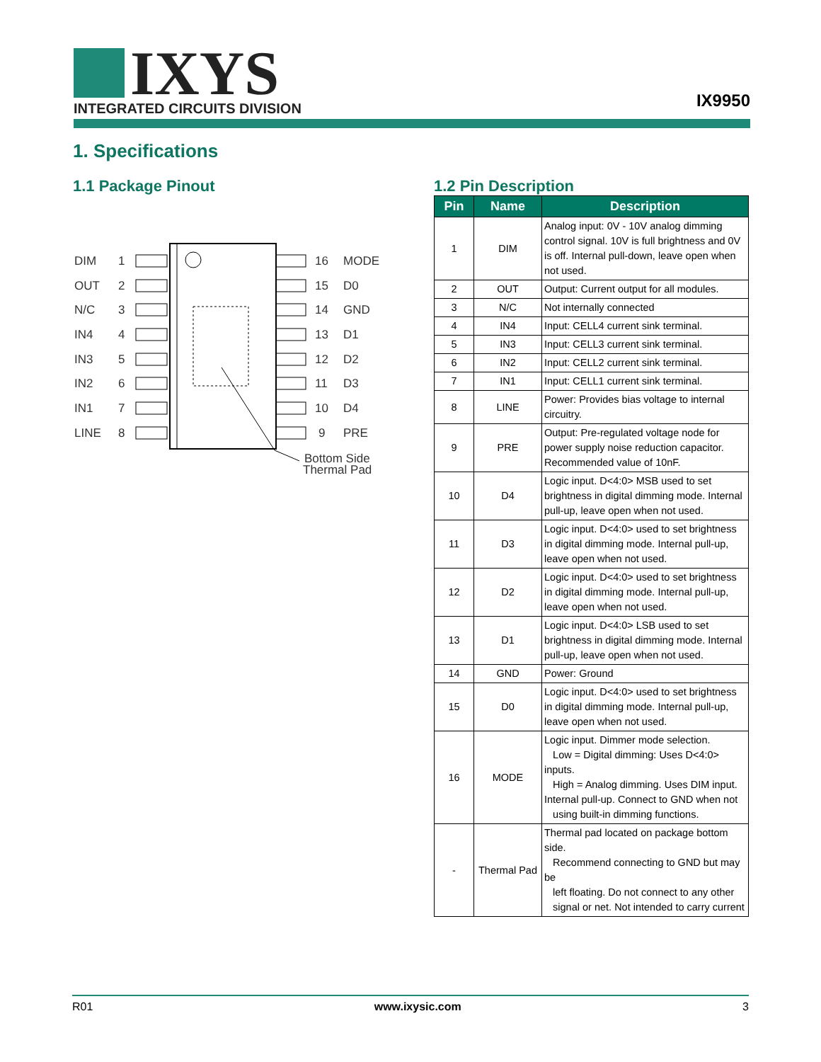IXYS
INTEGRATED CIRCUITS DIVISION
IX9950
1. Specifications
1.1 Package Pinout
DIM
1
OUT
2
N/C
3
IN4
4
IN3
5
IN2
6
IN1
7
LINE
8
16
MODE
15
D0
14
GND
13
D1
12
D2
11
D3
10
D4
9
PRE
Bottom Side
Thermal Pad
1.2 Pin Description
| Pin | Name | Description |
| --- | --- | --- |
| 1 | DIM | Analog input: 0V - 10V analog dimming control signal. 10V is full brightness and 0V is off. Internal pull-down, leave open when not used. |
| 2 | OUT | Output: Current output for all modules. |
| 3 | N/C | Not internally connected |
| 4 | IN4 | Input: CELL4 current sink terminal. |
| 5 | IN3 | Input: CELL3 current sink terminal. |
| 6 | IN2 | Input: CELL2 current sink terminal. |
| 7 | IN1 | Input: CELL1 current sink terminal. |
| 8 | LINE | Power: Provides bias voltage to internal circuitry. |
| 9 | PRE | Output: Pre-regulated voltage node for power supply noise reduction capacitor. Recommended value of 10nF. |
| 10 | D4 | Logic input. D<4:0> MSB used to set brightness in digital dimming mode. Internal pull-up, leave open when not used. |
| 11 | D3 | Logic input. D<4:0> used to set brightness in digital dimming mode. Internal pull-up, leave open when not used. |
| 12 | D2 | Logic input. D<4:0> used to set brightness in digital dimming mode. Internal pull-up, leave open when not used. |
| 13 | D1 | Logic input. D<4:0> LSB used to set brightness in digital dimming mode. Internal pull-up, leave open when not used. |
| 14 | GND | Power: Ground |
| 15 | D0 | Logic input. D<4:0> used to set brightness in digital dimming mode. Internal pull-up, leave open when not used. |
| 16 | MODE | Logic input. Dimmer mode selection. Low = Digital dimming: Uses D<4:0> inputs. High = Analog dimming. Uses DIM input. Internal pull-up. Connect to GND when not using built-in dimming functions. |
| - | Thermal Pad | Thermal pad located on package bottom side. Recommend connecting to GND but may be left floating. Do not connect to any other signal or net. Not intended to carry current |
R01 www.ixysic.com 3